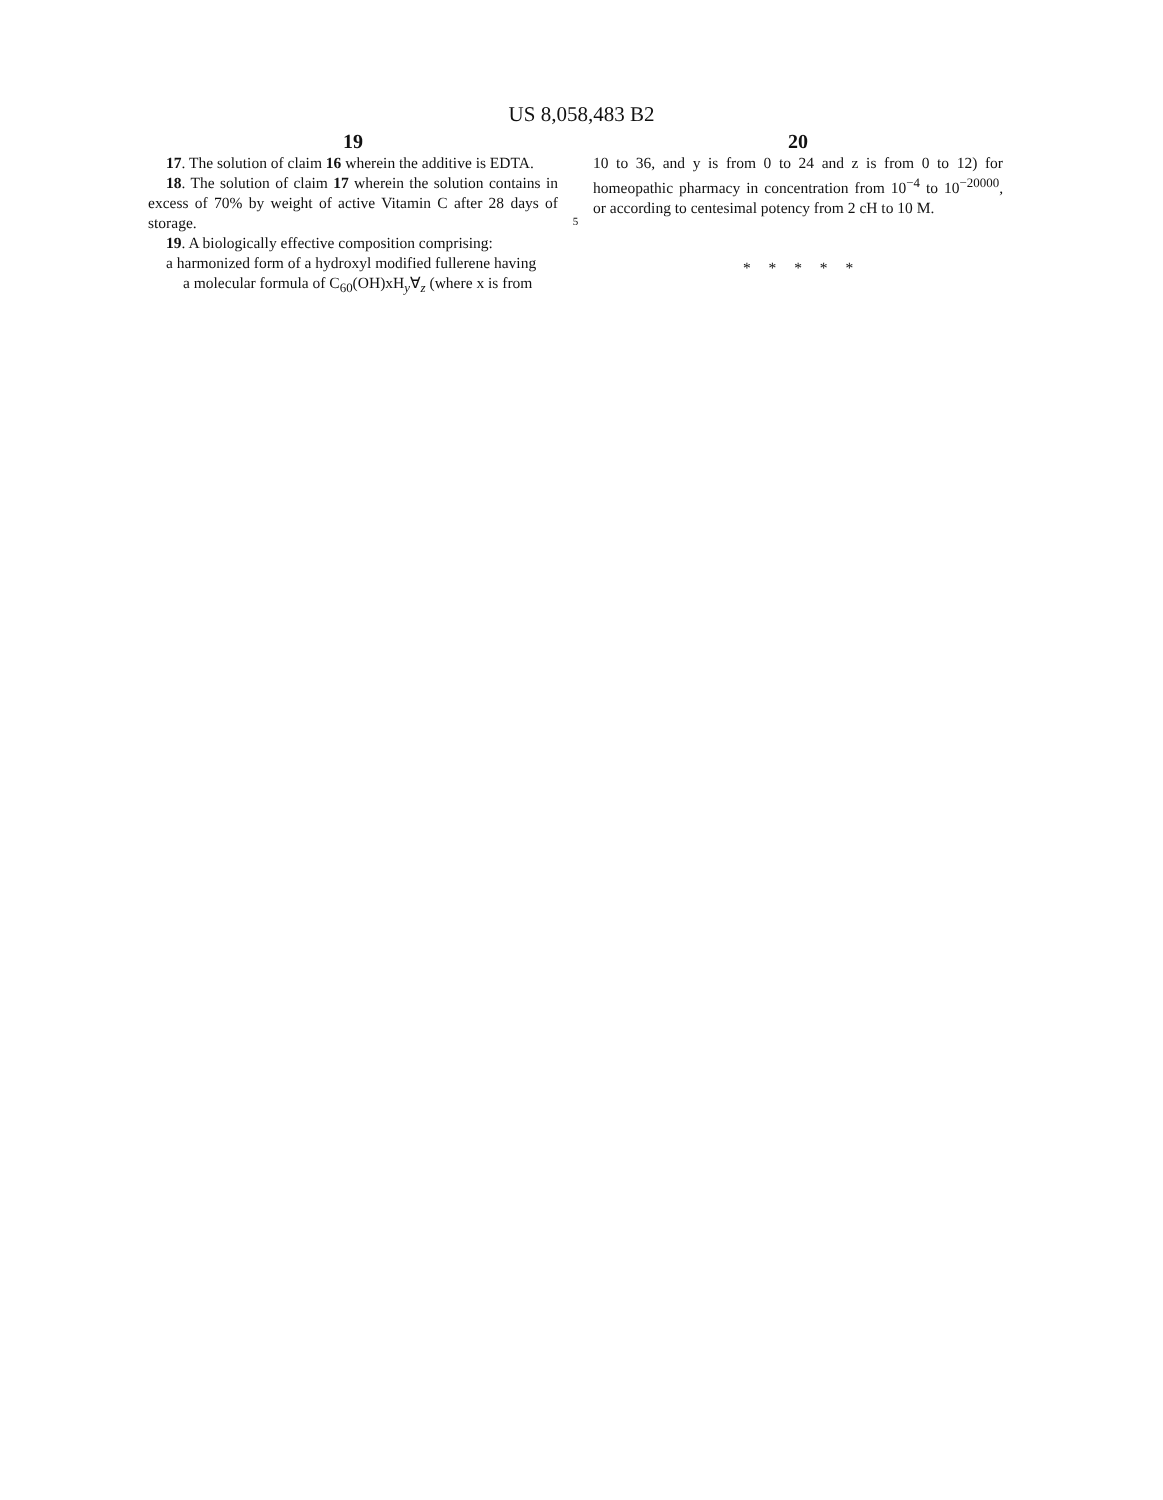US 8,058,483 B2
19
17. The solution of claim 16 wherein the additive is EDTA.
18. The solution of claim 17 wherein the solution contains in excess of 70% by weight of active Vitamin C after 28 days of storage.
19. A biologically effective composition comprising:
a harmonized form of a hydroxyl modified fullerene having
a molecular formula of C<sub>60</sub>(OH)xH<sub>y</sub>∀<sub>z</sub> (where x is from
5
20
10 to 36, and y is from 0 to 24 and z is from 0 to 12) for homeopathic pharmacy in concentration from 10<sup>−4</sup> to 10<sup>−20000</sup>, or according to centesimal potency from 2 cH to 10 M.
* * * * *